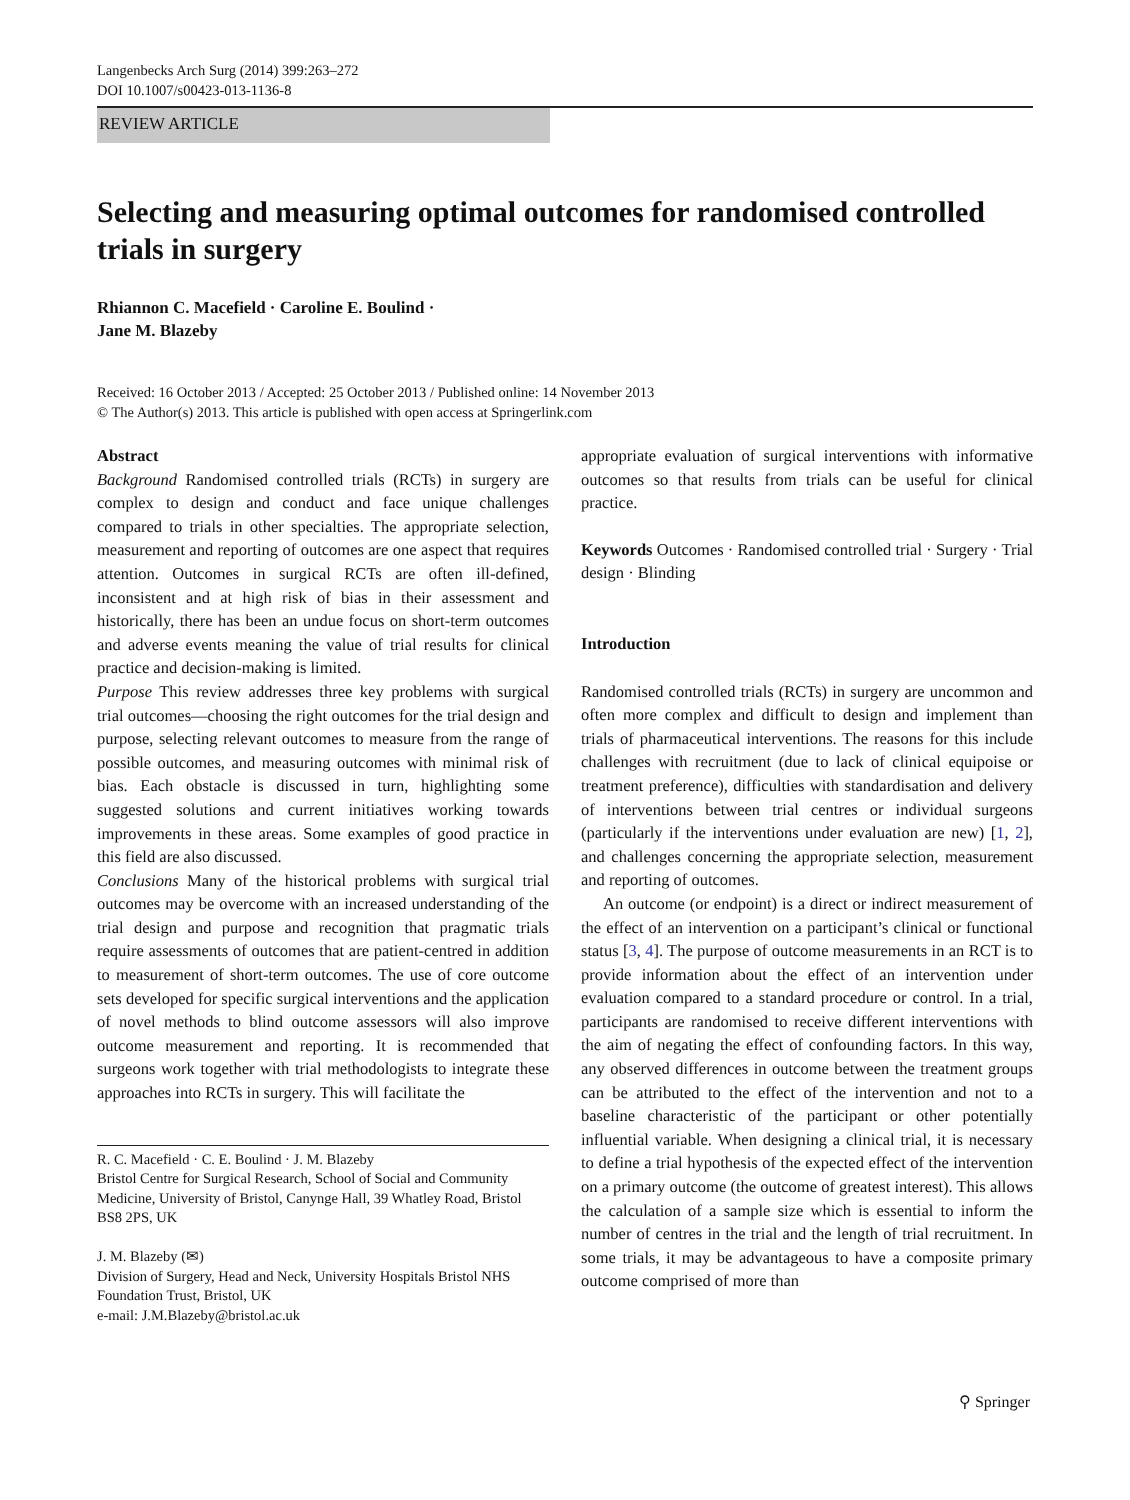Langenbecks Arch Surg (2014) 399:263–272
DOI 10.1007/s00423-013-1136-8
REVIEW ARTICLE
Selecting and measuring optimal outcomes for randomised controlled trials in surgery
Rhiannon C. Macefield · Caroline E. Boulind ·
Jane M. Blazeby
Received: 16 October 2013 / Accepted: 25 October 2013 / Published online: 14 November 2013
© The Author(s) 2013. This article is published with open access at Springerlink.com
Abstract
Background Randomised controlled trials (RCTs) in surgery are complex to design and conduct and face unique challenges compared to trials in other specialties. The appropriate selection, measurement and reporting of outcomes are one aspect that requires attention. Outcomes in surgical RCTs are often ill-defined, inconsistent and at high risk of bias in their assessment and historically, there has been an undue focus on short-term outcomes and adverse events meaning the value of trial results for clinical practice and decision-making is limited.
Purpose This review addresses three key problems with surgical trial outcomes—choosing the right outcomes for the trial design and purpose, selecting relevant outcomes to measure from the range of possible outcomes, and measuring outcomes with minimal risk of bias. Each obstacle is discussed in turn, highlighting some suggested solutions and current initiatives working towards improvements in these areas. Some examples of good practice in this field are also discussed.
Conclusions Many of the historical problems with surgical trial outcomes may be overcome with an increased understanding of the trial design and purpose and recognition that pragmatic trials require assessments of outcomes that are patient-centred in addition to measurement of short-term outcomes. The use of core outcome sets developed for specific surgical interventions and the application of novel methods to blind outcome assessors will also improve outcome measurement and reporting. It is recommended that surgeons work together with trial methodologists to integrate these approaches into RCTs in surgery. This will facilitate the
R. C. Macefield · C. E. Boulind · J. M. Blazeby
Bristol Centre for Surgical Research, School of Social and Community Medicine, University of Bristol, Canynge Hall, 39 Whatley Road, Bristol BS8 2PS, UK
J. M. Blazeby (✉)
Division of Surgery, Head and Neck, University Hospitals Bristol NHS Foundation Trust, Bristol, UK
e-mail: J.M.Blazeby@bristol.ac.uk
appropriate evaluation of surgical interventions with informative outcomes so that results from trials can be useful for clinical practice.
Keywords Outcomes · Randomised controlled trial · Surgery · Trial design · Blinding
Introduction
Randomised controlled trials (RCTs) in surgery are uncommon and often more complex and difficult to design and implement than trials of pharmaceutical interventions. The reasons for this include challenges with recruitment (due to lack of clinical equipoise or treatment preference), difficulties with standardisation and delivery of interventions between trial centres or individual surgeons (particularly if the interventions under evaluation are new) [1, 2], and challenges concerning the appropriate selection, measurement and reporting of outcomes.
An outcome (or endpoint) is a direct or indirect measurement of the effect of an intervention on a participant’s clinical or functional status [3, 4]. The purpose of outcome measurements in an RCT is to provide information about the effect of an intervention under evaluation compared to a standard procedure or control. In a trial, participants are randomised to receive different interventions with the aim of negating the effect of confounding factors. In this way, any observed differences in outcome between the treatment groups can be attributed to the effect of the intervention and not to a baseline characteristic of the participant or other potentially influential variable. When designing a clinical trial, it is necessary to define a trial hypothesis of the expected effect of the intervention on a primary outcome (the outcome of greatest interest). This allows the calculation of a sample size which is essential to inform the number of centres in the trial and the length of trial recruitment. In some trials, it may be advantageous to have a composite primary outcome comprised of more than
⚲ Springer